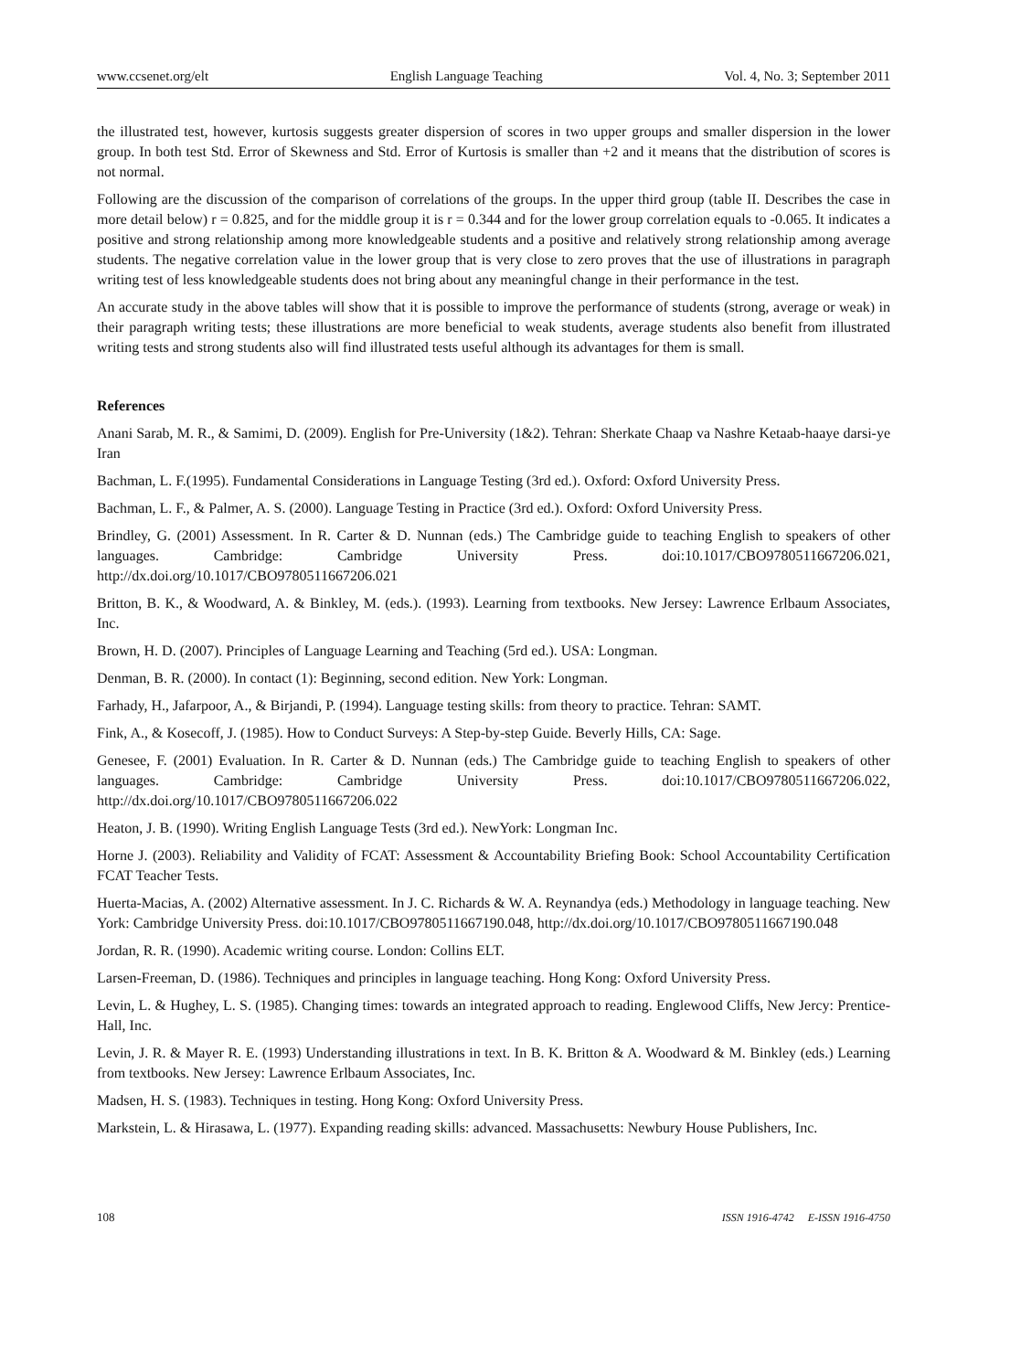www.ccsenet.org/elt English Language Teaching Vol. 4, No. 3; September 2011
the illustrated test, however, kurtosis suggests greater dispersion of scores in two upper groups and smaller dispersion in the lower group. In both test Std. Error of Skewness and Std. Error of Kurtosis is smaller than +2 and it means that the distribution of scores is not normal.
Following are the discussion of the comparison of correlations of the groups. In the upper third group (table II. Describes the case in more detail below) r = 0.825, and for the middle group it is r = 0.344 and for the lower group correlation equals to -0.065. It indicates a positive and strong relationship among more knowledgeable students and a positive and relatively strong relationship among average students. The negative correlation value in the lower group that is very close to zero proves that the use of illustrations in paragraph writing test of less knowledgeable students does not bring about any meaningful change in their performance in the test.
An accurate study in the above tables will show that it is possible to improve the performance of students (strong, average or weak) in their paragraph writing tests; these illustrations are more beneficial to weak students, average students also benefit from illustrated writing tests and strong students also will find illustrated tests useful although its advantages for them is small.
References
Anani Sarab, M. R., & Samimi, D. (2009). English for Pre-University (1&2). Tehran: Sherkate Chaap va Nashre Ketaab-haaye darsi-ye Iran
Bachman, L. F.(1995). Fundamental Considerations in Language Testing (3rd ed.). Oxford: Oxford University Press.
Bachman, L. F., & Palmer, A. S. (2000). Language Testing in Practice (3rd ed.). Oxford: Oxford University Press.
Brindley, G. (2001) Assessment. In R. Carter & D. Nunnan (eds.) The Cambridge guide to teaching English to speakers of other languages. Cambridge: Cambridge University Press. doi:10.1017/CBO9780511667206.021, http://dx.doi.org/10.1017/CBO9780511667206.021
Britton, B. K., & Woodward, A. & Binkley, M. (eds.). (1993). Learning from textbooks. New Jersey: Lawrence Erlbaum Associates, Inc.
Brown, H. D. (2007). Principles of Language Learning and Teaching (5rd ed.). USA: Longman.
Denman, B. R. (2000). In contact (1): Beginning, second edition. New York: Longman.
Farhady, H., Jafarpoor, A., & Birjandi, P. (1994). Language testing skills: from theory to practice. Tehran: SAMT.
Fink, A., & Kosecoff, J. (1985). How to Conduct Surveys: A Step-by-step Guide. Beverly Hills, CA: Sage.
Genesee, F. (2001) Evaluation. In R. Carter & D. Nunnan (eds.) The Cambridge guide to teaching English to speakers of other languages. Cambridge: Cambridge University Press. doi:10.1017/CBO9780511667206.022, http://dx.doi.org/10.1017/CBO9780511667206.022
Heaton, J. B. (1990). Writing English Language Tests (3rd ed.). NewYork: Longman Inc.
Horne J. (2003). Reliability and Validity of FCAT: Assessment & Accountability Briefing Book: School Accountability Certification FCAT Teacher Tests.
Huerta-Macias, A. (2002) Alternative assessment. In J. C. Richards & W. A. Reynandya (eds.) Methodology in language teaching. New York: Cambridge University Press. doi:10.1017/CBO9780511667190.048, http://dx.doi.org/10.1017/CBO9780511667190.048
Jordan, R. R. (1990). Academic writing course. London: Collins ELT.
Larsen-Freeman, D. (1986). Techniques and principles in language teaching. Hong Kong: Oxford University Press.
Levin, L. & Hughey, L. S. (1985). Changing times: towards an integrated approach to reading. Englewood Cliffs, New Jercy: Prentice-Hall, Inc.
Levin, J. R. & Mayer R. E. (1993) Understanding illustrations in text. In B. K. Britton & A. Woodward & M. Binkley (eds.) Learning from textbooks. New Jersey: Lawrence Erlbaum Associates, Inc.
Madsen, H. S. (1983). Techniques in testing. Hong Kong: Oxford University Press.
Markstein, L. & Hirasawa, L. (1977). Expanding reading skills: advanced. Massachusetts: Newbury House Publishers, Inc.
108 ISSN 1916-4742 E-ISSN 1916-4750